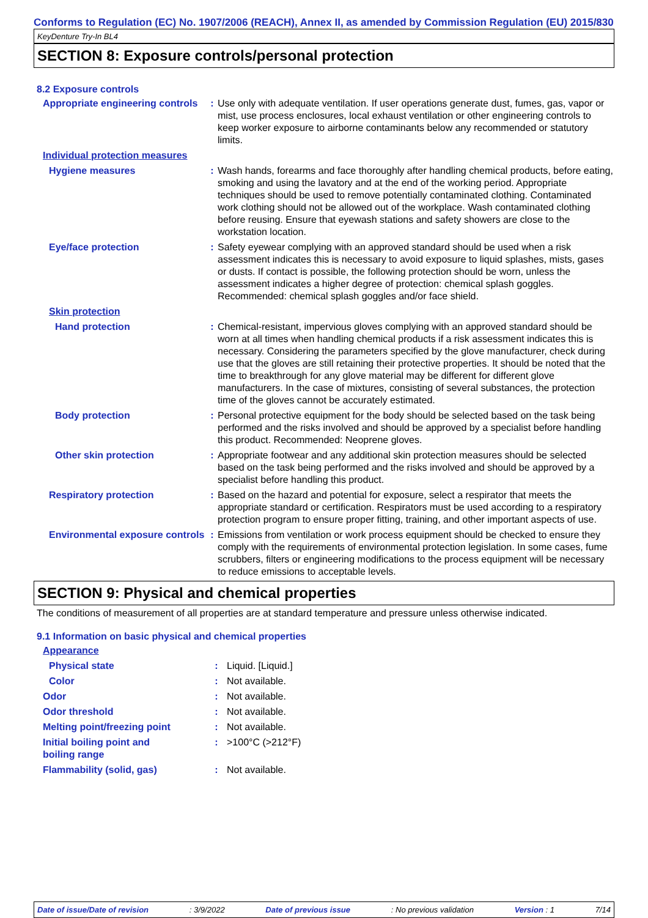Conforms to Regulation (EC) No. 1907/2006 (REACH), Annex II, as amended by Commission Regulation (EU) 2015/830
KeyDenture Try-In BL4
SECTION 8: Exposure controls/personal protection
8.2 Exposure controls
| Appropriate engineering controls | : | Use only with adequate ventilation. If user operations generate dust, fumes, gas, vapor or mist, use process enclosures, local exhaust ventilation or other engineering controls to keep worker exposure to airborne contaminants below any recommended or statutory limits. |
| Individual protection measures | | |
| Hygiene measures | : | Wash hands, forearms and face thoroughly after handling chemical products, before eating, smoking and using the lavatory and at the end of the working period. Appropriate techniques should be used to remove potentially contaminated clothing. Contaminated work clothing should not be allowed out of the workplace. Wash contaminated clothing before reusing. Ensure that eyewash stations and safety showers are close to the workstation location. |
| Eye/face protection | : | Safety eyewear complying with an approved standard should be used when a risk assessment indicates this is necessary to avoid exposure to liquid splashes, mists, gases or dusts. If contact is possible, the following protection should be worn, unless the assessment indicates a higher degree of protection: chemical splash goggles. Recommended: chemical splash goggles and/or face shield. |
| Skin protection | | |
| Hand protection | : | Chemical-resistant, impervious gloves complying with an approved standard should be worn at all times when handling chemical products if a risk assessment indicates this is necessary. Considering the parameters specified by the glove manufacturer, check during use that the gloves are still retaining their protective properties. It should be noted that the time to breakthrough for any glove material may be different for different glove manufacturers. In the case of mixtures, consisting of several substances, the protection time of the gloves cannot be accurately estimated. |
| Body protection | : | Personal protective equipment for the body should be selected based on the task being performed and the risks involved and should be approved by a specialist before handling this product. Recommended: Neoprene gloves. |
| Other skin protection | : | Appropriate footwear and any additional skin protection measures should be selected based on the task being performed and the risks involved and should be approved by a specialist before handling this product. |
| Respiratory protection | : | Based on the hazard and potential for exposure, select a respirator that meets the appropriate standard or certification. Respirators must be used according to a respiratory protection program to ensure proper fitting, training, and other important aspects of use. |
| Environmental exposure controls | : | Emissions from ventilation or work process equipment should be checked to ensure they comply with the requirements of environmental protection legislation. In some cases, fume scrubbers, filters or engineering modifications to the process equipment will be necessary to reduce emissions to acceptable levels. |
SECTION 9: Physical and chemical properties
The conditions of measurement of all properties are at standard temperature and pressure unless otherwise indicated.
9.1 Information on basic physical and chemical properties
| Appearance | | |
| Physical state | : | Liquid. [Liquid.] |
| Color | : | Not available. |
| Odor | : | Not available. |
| Odor threshold | : | Not available. |
| Melting point/freezing point | : | Not available. |
| Initial boiling point and boiling range | : | >100°C (>212°F) |
| Flammability (solid, gas) | : | Not available. |
Date of issue/Date of revision: 3/9/2022 Date of previous issue: No previous validation Version : 1 7/14